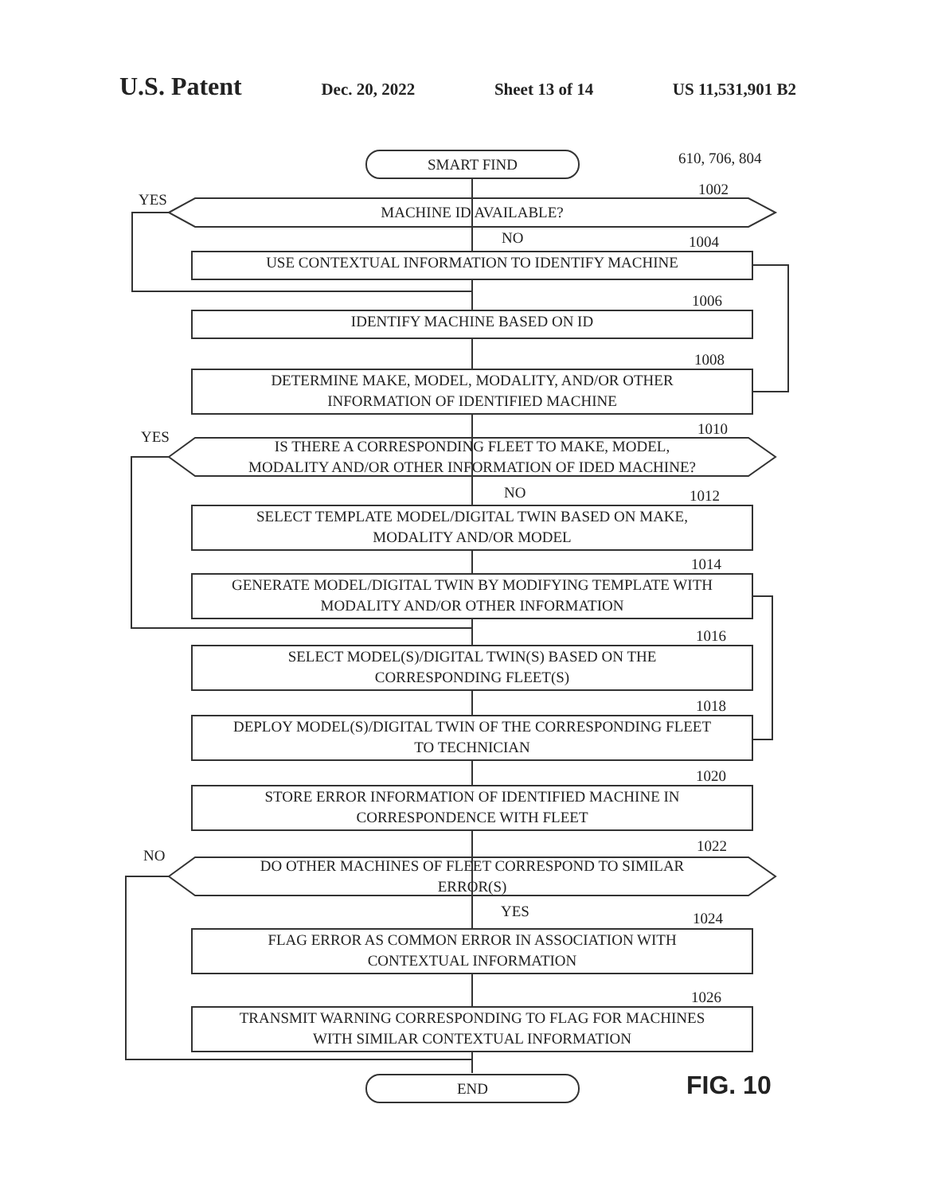U.S. Patent Dec. 20, 2022 Sheet 13 of 14 US 11,531,901 B2
SMART FIND 610, 706, 804
YES
1002
MACHINE ID AVAILABLE?
NO 1004
USE CONTEXTUAL INFORMATION TO IDENTIFY MACHINE
1006
IDENTIFY MACHINE BASED ON ID
1008
DETERMINE MAKE, MODEL, MODALITY, AND/OR OTHER
INFORMATION OF IDENTIFIED MACHINE
YES 1010
IS THERE A CORRESPONDING FLEET TO MAKE, MODEL,
MODALITY AND/OR OTHER INFORMATION OF IDED MACHINE?
NO 1012
SELECT TEMPLATE MODEL/DIGITAL TWIN BASED ON MAKE,
MODALITY AND/OR MODEL
1014
GENERATE MODEL/DIGITAL TWIN BY MODIFYING TEMPLATE WITH
MODALITY AND/OR OTHER INFORMATION
1016
SELECT MODEL(S)/DIGITAL TWIN(S) BASED ON THE
CORRESPONDING FLEET(S)
1018
DEPLOY MODEL(S)/DIGITAL TWIN OF THE CORRESPONDING FLEET
TO TECHNICIAN
1020
STORE ERROR INFORMATION OF IDENTIFIED MACHINE IN
CORRESPONDENCE WITH FLEET
NO
1022
DO OTHER MACHINES OF FLEET CORRESPOND TO SIMILAR
ERROR(S)
YES 1024
FLAG ERROR AS COMMON ERROR IN ASSOCIATION WITH
CONTEXTUAL INFORMATION
1026
TRANSMIT WARNING CORRESPONDING TO FLAG FOR MACHINES
WITH SIMILAR CONTEXTUAL INFORMATION
END FIG. 10